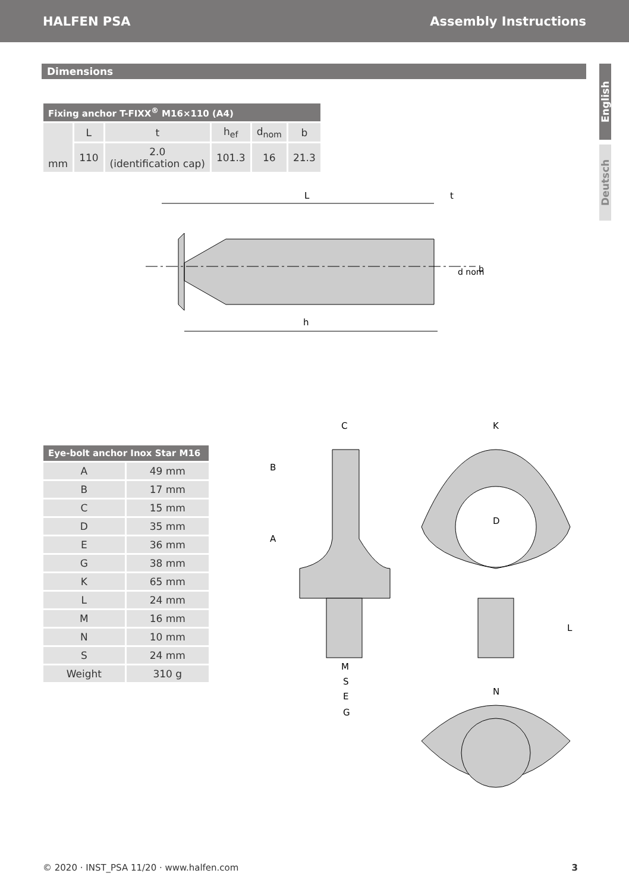HALFEN PSA Assembly Instructions
English
Deutsch
Dimensions
| Fixing anchor T-FIXX<sup>®</sup> M16×110 (A4) | | | | | |
| --- | --- | --- | --- | --- | --- |
| mm | L | t | h<sub>ef</sub> | d<sub>nom</sub> | b |
| | 110 | 2.0 (identification cap) | 101.3 | 16 | 21.3 |
L
t
h
d nom
b
| Eye-bolt anchor Inox Star M16 | |
| --- | --- |
| A | 49 mm |
| B | 17 mm |
| C | 15 mm |
| D | 35 mm |
| E | 36 mm |
| G | 38 mm |
| K | 65 mm |
| L | 24 mm |
| M | 16 mm |
| N | 10 mm |
| S | 24 mm |
| Weight | 310 g |
C
B
A
M
S
E
G
K
D
L
N
© 2020 · INST_PSA 11/20 · www.halfen.com 3